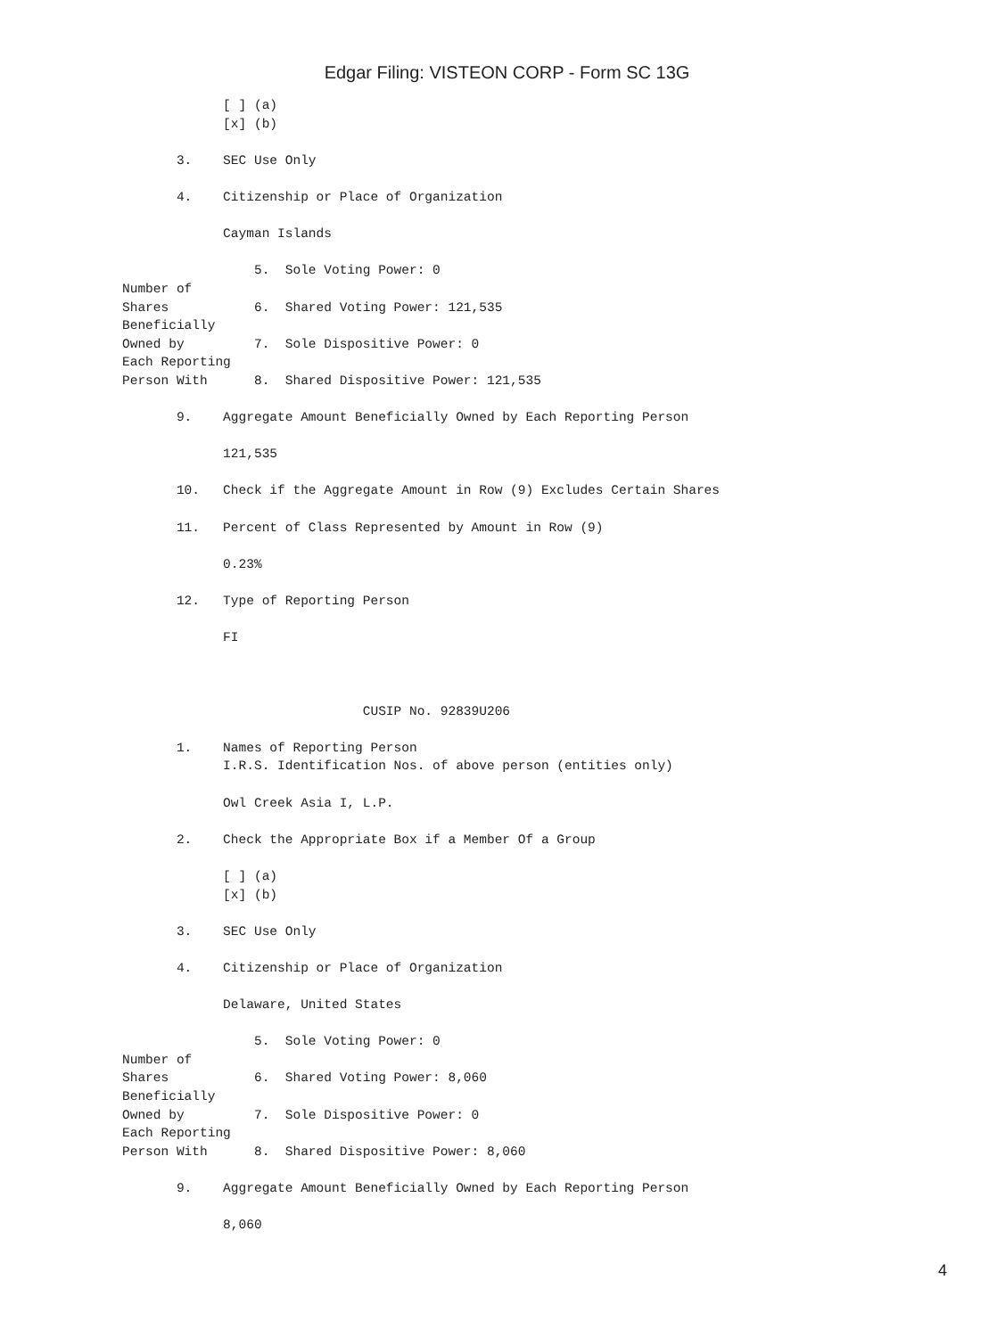Edgar Filing: VISTEON CORP - Form SC 13G
             [ ] (a)
             [x] (b)

       3.    SEC Use Only

       4.    Citizenship or Place of Organization

             Cayman Islands

                 5.  Sole Voting Power: 0
Number of
Shares           6.  Shared Voting Power: 121,535
Beneficially
Owned by         7.  Sole Dispositive Power: 0
Each Reporting
Person With      8.  Shared Dispositive Power: 121,535

       9.    Aggregate Amount Beneficially Owned by Each Reporting Person

             121,535

       10.   Check if the Aggregate Amount in Row (9) Excludes Certain Shares

       11.   Percent of Class Represented by Amount in Row (9)

             0.23%

       12.   Type of Reporting Person

             FI



                               CUSIP No. 92839U206

       1.    Names of Reporting Person
             I.R.S. Identification Nos. of above person (entities only)

             Owl Creek Asia I, L.P.

       2.    Check the Appropriate Box if a Member Of a Group

             [ ] (a)
             [x] (b)

       3.    SEC Use Only

       4.    Citizenship or Place of Organization

             Delaware, United States

                 5.  Sole Voting Power: 0
Number of
Shares           6.  Shared Voting Power: 8,060
Beneficially
Owned by         7.  Sole Dispositive Power: 0
Each Reporting
Person With      8.  Shared Dispositive Power: 8,060

       9.    Aggregate Amount Beneficially Owned by Each Reporting Person

             8,060
4